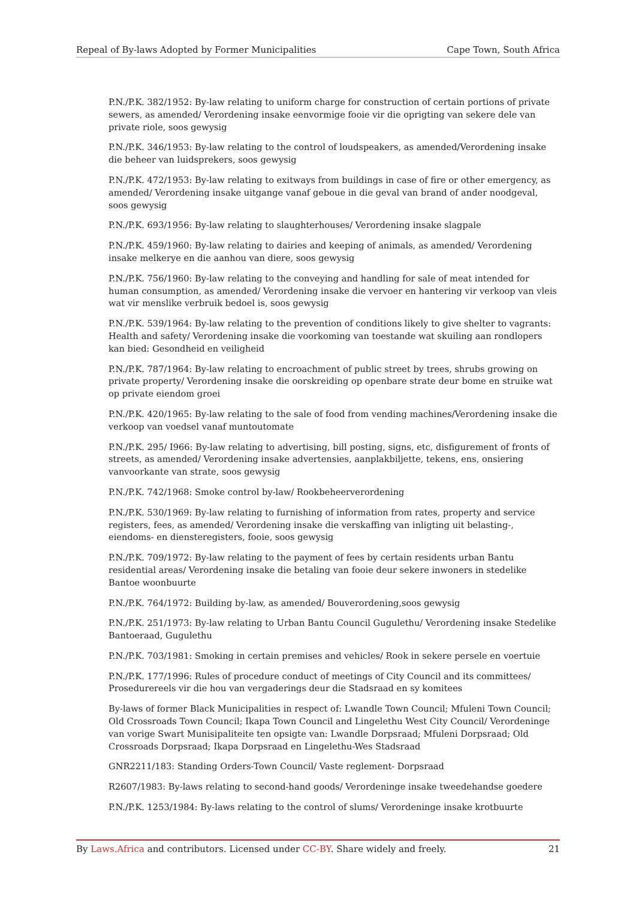Repeal of By-laws Adopted by Former Municipalities Cape Town, South Africa
P.N./P.K. 382/1952: By-law relating to uniform charge for construction of certain portions of private sewers, as amended/ Verordening insake eenvormige fooie vir die oprigting van sekere dele van private riole, soos gewysig
P.N./P.K. 346/1953: By-law relating to the control of loudspeakers, as amended/Verordening insake die beheer van luidsprekers, soos gewysig
P.N./P.K. 472/1953: By-law relating to exitways from buildings in case of fire or other emergency, as amended/ Verordening insake uitgange vanaf geboue in die geval van brand of ander noodgeval, soos gewysig
P.N./P.K. 693/1956: By-law relating to slaughterhouses/ Verordening insake slagpale
P.N./P.K. 459/1960: By-law relating to dairies and keeping of animals, as amended/ Verordening insake melkerye en die aanhou van diere, soos gewysig
P.N./P.K. 756/1960: By-law relating to the conveying and handling for sale of meat intended for human consumption, as amended/ Verordening insake die vervoer en hantering vir verkoop van vleis wat vir menslike verbruik bedoel is, soos gewysig
P.N./P.K. 539/1964: By-law relating to the prevention of conditions likely to give shelter to vagrants: Health and safety/ Verordening insake die voorkoming van toestande wat skuiling aan rondlopers kan bied: Gesondheid en veiligheid
P.N./P.K. 787/1964: By-law relating to encroachment of public street by trees, shrubs growing on private property/ Verordening insake die oorskreiding op openbare strate deur bome en struike wat op private eiendom groei
P.N./P.K. 420/1965: By-law relating to the sale of food from vending machines/Verordening insake die verkoop van voedsel vanaf muntoutomate
P.N./P.K. 295/ I966: By-law relating to advertising, bill posting, signs, etc, disfigurement of fronts of streets, as amended/ Verordening insake advertensies, aanplakbiljette, tekens, ens, onsiering vanvoorkante van strate, soos gewysig
P.N./P.K. 742/1968: Smoke control by-law/ Rookbeheerverordening
P.N./P.K. 530/1969: By-law relating to furnishing of information from rates, property and service registers, fees, as amended/ Verordening insake die verskaffing van inligting uit belasting-, eiendoms- en diensteregisters, fooie, soos gewysig
P.N./P.K. 709/1972: By-law relating to the payment of fees by certain residents urban Bantu residential areas/ Verordening insake die betaling van fooie deur sekere inwoners in stedelike Bantoe woonbuurte
P.N./P.K. 764/1972: Building by-law, as amended/ Bouverordening,soos gewysig
P.N./P.K. 251/1973: By-law relating to Urban Bantu Council Gugulethu/ Verordening insake Stedelike Bantoeraad, Gugulethu
P.N./P.K. 703/1981: Smoking in certain premises and vehicles/ Rook in sekere persele en voertuie
P.N./P.K. 177/1996: Rules of procedure conduct of meetings of City Council and its committees/ Prosedurereels vir die hou van vergaderings deur die Stadsraad en sy komitees
By-laws of former Black Municipalities in respect of: Lwandle Town Council; Mfuleni Town Council; Old Crossroads Town Council; Ikapa Town Council and Lingelethu West City Council/ Verordeninge van vorige Swart Munisipaliteite ten opsigte van: Lwandle Dorpsraad; Mfuleni Dorpsraad; Old Crossroads Dorpsraad; Ikapa Dorpsraad en Lingelethu-Wes Stadsraad
GNR2211/183: Standing Orders-Town Council/ Vaste reglement- Dorpsraad
R2607/1983: By-laws relating to second-hand goods/ Verordeninge insake tweedehandse goedere
P.N./P.K. 1253/1984: By-laws relating to the control of slums/ Verordeninge insake krotbuurte
By Laws.Africa and contributors. Licensed under CC-BY. Share widely and freely. 21